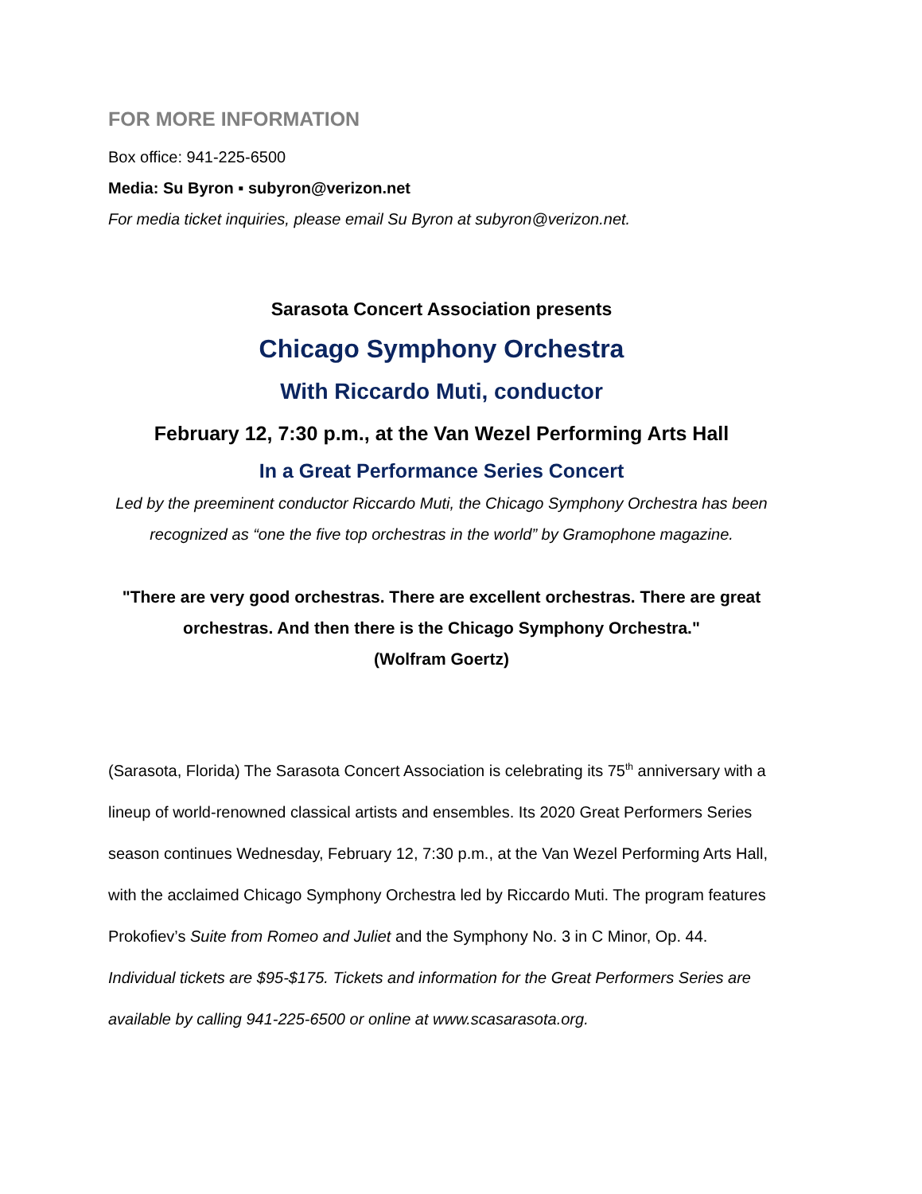FOR MORE INFORMATION
Box office: 941-225-6500
Media: Su Byron ▪ subyron@verizon.net
For media ticket inquiries, please email Su Byron at subyron@verizon.net.
Sarasota Concert Association presents
Chicago Symphony Orchestra
With Riccardo Muti, conductor
February 12, 7:30 p.m., at the Van Wezel Performing Arts Hall
In a Great Performance Series Concert
Led by the preeminent conductor Riccardo Muti, the Chicago Symphony Orchestra has been recognized as “one the five top orchestras in the world” by Gramophone magazine.
"There are very good orchestras. There are excellent orchestras. There are great orchestras. And then there is the Chicago Symphony Orchestra."
(Wolfram Goertz)
(Sarasota, Florida) The Sarasota Concert Association is celebrating its 75<sup>th</sup> anniversary with a lineup of world-renowned classical artists and ensembles. Its 2020 Great Performers Series season continues Wednesday, February 12, 7:30 p.m., at the Van Wezel Performing Arts Hall, with the acclaimed Chicago Symphony Orchestra led by Riccardo Muti. The program features Prokofiev’s Suite from Romeo and Juliet and the Symphony No. 3 in C Minor, Op. 44. Individual tickets are $95-$175. Tickets and information for the Great Performers Series are available by calling 941-225-6500 or online at www.scasarasota.org.